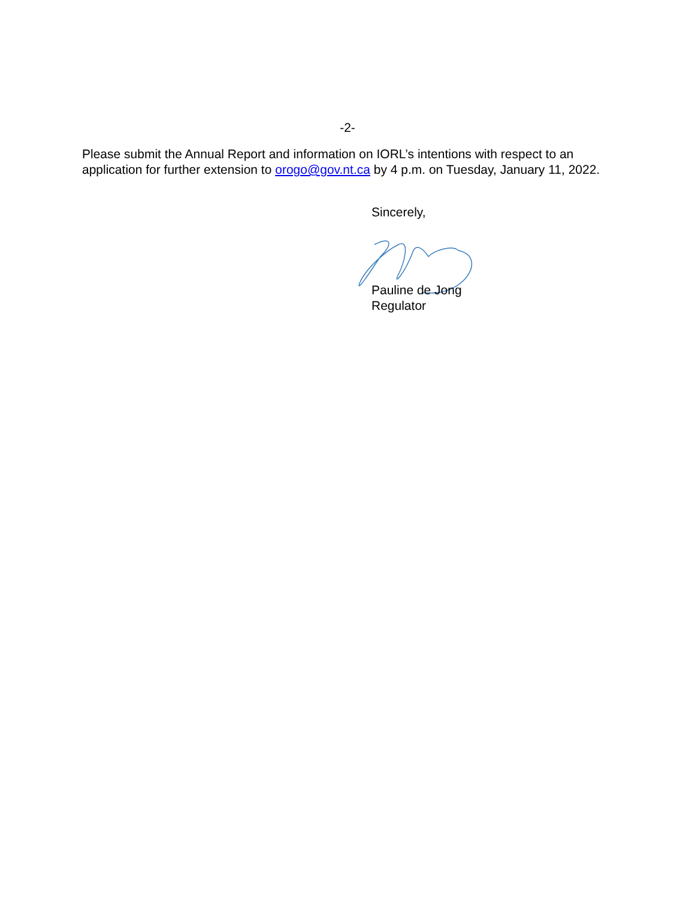-2-
Please submit the Annual Report and information on IORL’s intentions with respect to an application for further extension to orogo@gov.nt.ca by 4 p.m. on Tuesday, January 11, 2022.
Sincerely,
Pauline de Jong
Regulator